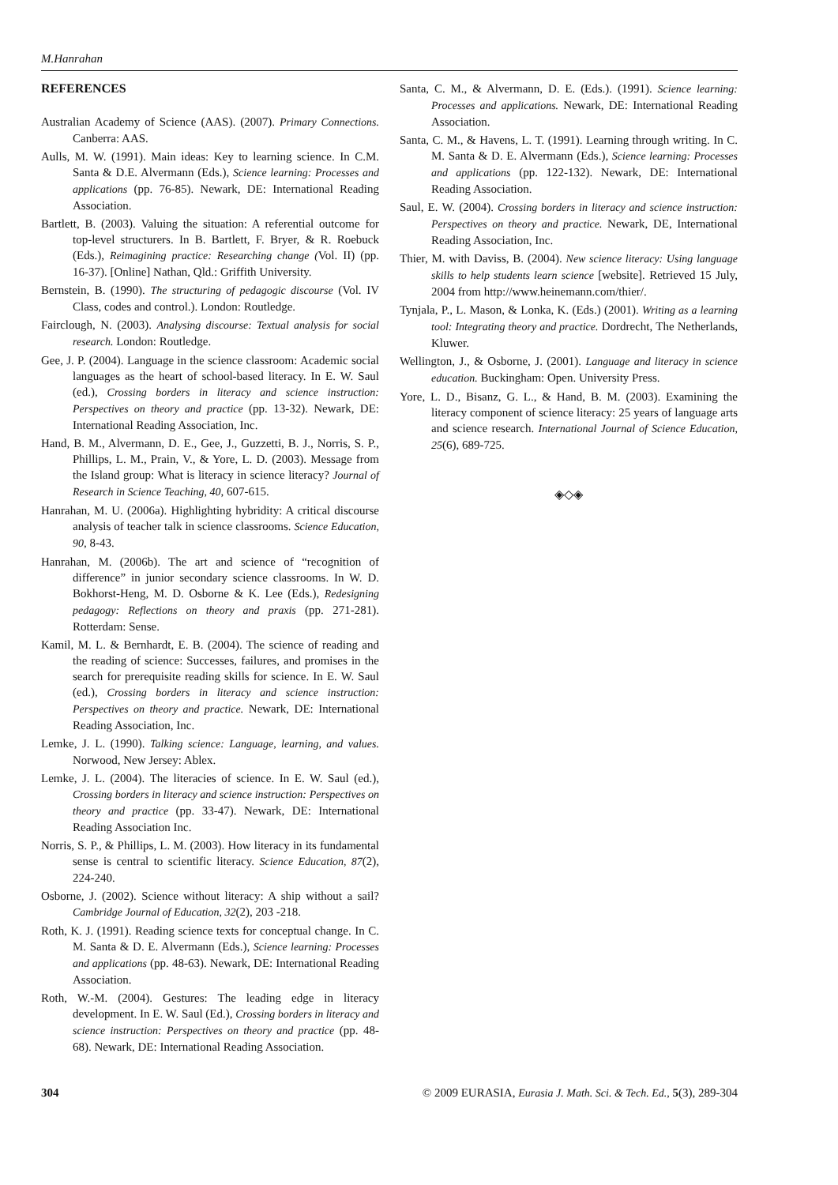M.Hanrahan
REFERENCES
Australian Academy of Science (AAS). (2007). Primary Connections. Canberra: AAS.
Aulls, M. W. (1991). Main ideas: Key to learning science. In C.M. Santa & D.E. Alvermann (Eds.), Science learning: Processes and applications (pp. 76-85). Newark, DE: International Reading Association.
Bartlett, B. (2003). Valuing the situation: A referential outcome for top-level structurers. In B. Bartlett, F. Bryer, & R. Roebuck (Eds.), Reimagining practice: Researching change (Vol. II) (pp. 16-37). [Online] Nathan, Qld.: Griffith University.
Bernstein, B. (1990). The structuring of pedagogic discourse (Vol. IV Class, codes and control.). London: Routledge.
Fairclough, N. (2003). Analysing discourse: Textual analysis for social research. London: Routledge.
Gee, J. P. (2004). Language in the science classroom: Academic social languages as the heart of school-based literacy. In E. W. Saul (ed.), Crossing borders in literacy and science instruction: Perspectives on theory and practice (pp. 13-32). Newark, DE: International Reading Association, Inc.
Hand, B. M., Alvermann, D. E., Gee, J., Guzzetti, B. J., Norris, S. P., Phillips, L. M., Prain, V., & Yore, L. D. (2003). Message from the Island group: What is literacy in science literacy? Journal of Research in Science Teaching, 40, 607-615.
Hanrahan, M. U. (2006a). Highlighting hybridity: A critical discourse analysis of teacher talk in science classrooms. Science Education, 90, 8-43.
Hanrahan, M. (2006b). The art and science of “recognition of difference” in junior secondary science classrooms. In W. D. Bokhorst-Heng, M. D. Osborne & K. Lee (Eds.), Redesigning pedagogy: Reflections on theory and praxis (pp. 271-281). Rotterdam: Sense.
Kamil, M. L. & Bernhardt, E. B. (2004). The science of reading and the reading of science: Successes, failures, and promises in the search for prerequisite reading skills for science. In E. W. Saul (ed.), Crossing borders in literacy and science instruction: Perspectives on theory and practice. Newark, DE: International Reading Association, Inc.
Lemke, J. L. (1990). Talking science: Language, learning, and values. Norwood, New Jersey: Ablex.
Lemke, J. L. (2004). The literacies of science. In E. W. Saul (ed.), Crossing borders in literacy and science instruction: Perspectives on theory and practice (pp. 33-47). Newark, DE: International Reading Association Inc.
Norris, S. P., & Phillips, L. M. (2003). How literacy in its fundamental sense is central to scientific literacy. Science Education, 87(2), 224-240.
Osborne, J. (2002). Science without literacy: A ship without a sail? Cambridge Journal of Education, 32(2), 203 -218.
Roth, K. J. (1991). Reading science texts for conceptual change. In C. M. Santa & D. E. Alvermann (Eds.), Science learning: Processes and applications (pp. 48-63). Newark, DE: International Reading Association.
Roth, W.-M. (2004). Gestures: The leading edge in literacy development. In E. W. Saul (Ed.), Crossing borders in literacy and science instruction: Perspectives on theory and practice (pp. 48-68). Newark, DE: International Reading Association.
Santa, C. M., & Alvermann, D. E. (Eds.). (1991). Science learning: Processes and applications. Newark, DE: International Reading Association.
Santa, C. M., & Havens, L. T. (1991). Learning through writing. In C. M. Santa & D. E. Alvermann (Eds.), Science learning: Processes and applications (pp. 122-132). Newark, DE: International Reading Association.
Saul, E. W. (2004). Crossing borders in literacy and science instruction: Perspectives on theory and practice. Newark, DE, International Reading Association, Inc.
Thier, M. with Daviss, B. (2004). New science literacy: Using language skills to help students learn science [website]. Retrieved 15 July, 2004 from http://www.heinemann.com/thier/.
Tynjala, P., L. Mason, & Lonka, K. (Eds.) (2001). Writing as a learning tool: Integrating theory and practice. Dordrecht, The Netherlands, Kluwer.
Wellington, J., & Osborne, J. (2001). Language and literacy in science education. Buckingham: Open. University Press.
Yore, L. D., Bisanz, G. L., & Hand, B. M. (2003). Examining the literacy component of science literacy: 25 years of language arts and science research. International Journal of Science Education, 25(6), 689-725.
◈◇◈
304 © 2009 EURASIA, Eurasia J. Math. Sci. & Tech. Ed., 5(3), 289-304